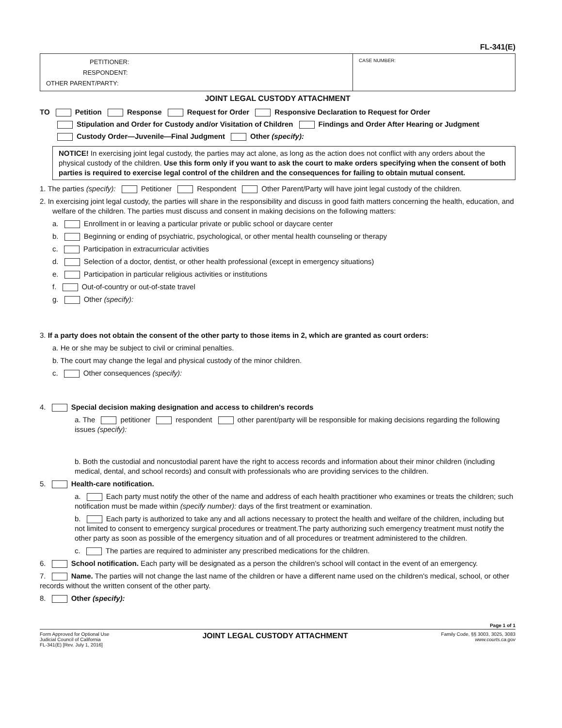FL-341(E)
PETITIONER:
RESPONDENT:
OTHER PARENT/PARTY:
CASE NUMBER:
JOINT LEGAL CUSTODY ATTACHMENT
TO Petition Response Request for Order Responsive Declaration to Request for Order
Stipulation and Order for Custody and/or Visitation of Children Findings and Order After Hearing or Judgment
Custody Order—Juvenile—Final Judgment Other (specify):
NOTICE! In exercising joint legal custody, the parties may act alone, as long as the action does not conflict with any orders about the physical custody of the children. Use this form only if you want to ask the court to make orders specifying when the consent of both parties is required to exercise legal control of the children and the consequences for failing to obtain mutual consent.
1. The parties (specify): Petitioner Respondent Other Parent/Party will have joint legal custody of the children.
2. In exercising joint legal custody, the parties will share in the responsibility and discuss in good faith matters concerning the health, education, and welfare of the children. The parties must discuss and consent in making decisions on the following matters:
a. Enrollment in or leaving a particular private or public school or daycare center
b. Beginning or ending of psychiatric, psychological, or other mental health counseling or therapy
c. Participation in extracurricular activities
d. Selection of a doctor, dentist, or other health professional (except in emergency situations)
e. Participation in particular religious activities or institutions
f. Out-of-country or out-of-state travel
g. Other (specify):
3. If a party does not obtain the consent of the other party to those items in 2, which are granted as court orders:
a. He or she may be subject to civil or criminal penalties.
b. The court may change the legal and physical custody of the minor children.
c. Other consequences (specify):
4. Special decision making designation and access to children's records
a. The petitioner respondent other parent/party will be responsible for making decisions regarding the following issues (specify):
b. Both the custodial and noncustodial parent have the right to access records and information about their minor children (including medical, dental, and school records) and consult with professionals who are providing services to the children.
5. Health-care notification.
a. Each party must notify the other of the name and address of each health practitioner who examines or treats the children; such notification must be made within (specify number): days of the first treatment or examination.
b. Each party is authorized to take any and all actions necessary to protect the health and welfare of the children, including but not limited to consent to emergency surgical procedures or treatment.The party authorizing such emergency treatment must notify the other party as soon as possible of the emergency situation and of all procedures or treatment administered to the children.
c. The parties are required to administer any prescribed medications for the children.
6. School notification. Each party will be designated as a person the children's school will contact in the event of an emergency.
7. Name. The parties will not change the last name of the children or have a different name used on the children's medical, school, or other records without the written consent of the other party.
8. Other (specify):
Page 1 of 1
Form Approved for Optional Use
Judicial Council of California
FL-341(E) [Rev. July 1, 2016]
JOINT LEGAL CUSTODY ATTACHMENT
Family Code, §§ 3003, 3025, 3083
www.courts.ca.gov